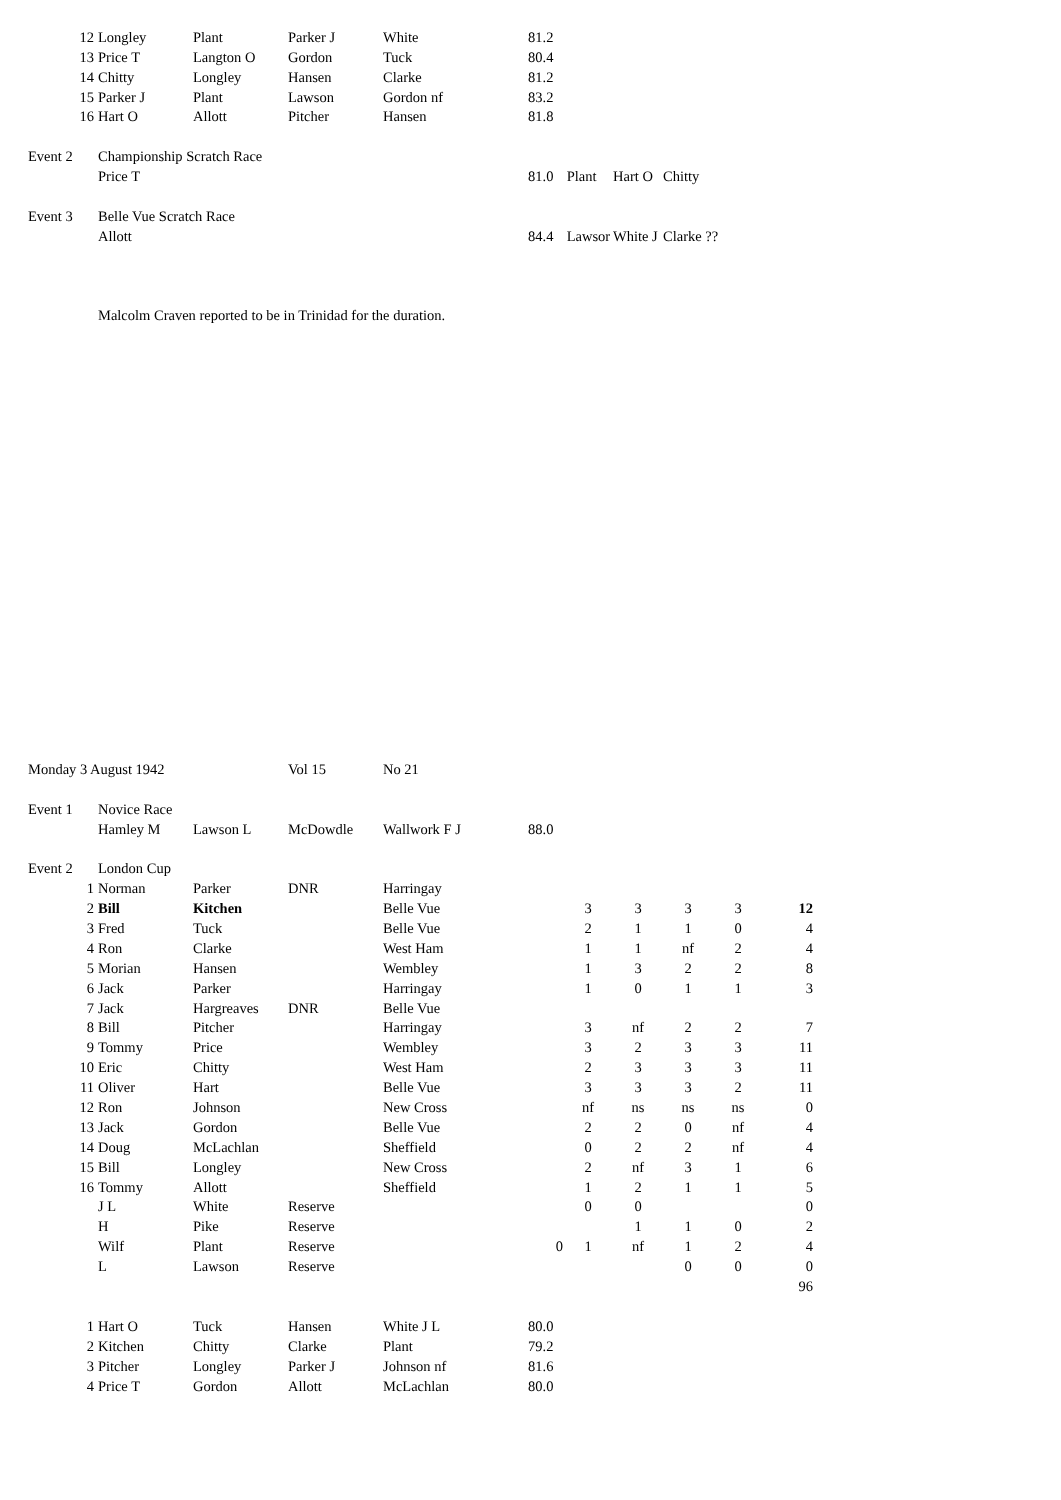| 12 | Longley | Plant | Parker J | White | 81.2 | | | |
| 13 | Price T | Langton O | Gordon | Tuck | 80.4 | | | |
| 14 | Chitty | Longley | Hansen | Clarke | 81.2 | | | |
| 15 | Parker J | Plant | Lawson | Gordon nf | 83.2 | | | |
| 16 | Hart O | Allott | Pitcher | Hansen | 81.8 | | | |
| Event 2 | Championship Scratch Race | | | | | | | |
| | Price T | | | | 81.0 | Plant | Hart O | Chitty |
| Event 3 | Belle Vue Scratch Race | | | | | | | |
| | Allott | | | | 84.4 | Lawsor | White J | Clarke ?? |
| | Malcolm Craven reported to be in Trinidad for the duration. | | | | | | | |
| Monday 3 August 1942 | | | Vol 15 | No 21 | | | | | | |
| Event 1 | Novice Race | | | | | | | | | |
| | Hamley M | Lawson L | McDowdle | Wallwork F J | 88.0 | | | | | |
| Event 2 | London Cup | | | | | | | | | |
| 1 | Norman | Parker | DNR | Harringay | | | | | | |
| 2 | Bill | Kitchen | | Belle Vue | | 3 | 3 | 3 | 3 | 12 |
| 3 | Fred | Tuck | | Belle Vue | | 2 | 1 | 1 | 0 | 4 |
| 4 | Ron | Clarke | | West Ham | | 1 | 1 | nf | 2 | 4 |
| 5 | Morian | Hansen | | Wembley | | 1 | 3 | 2 | 2 | 8 |
| 6 | Jack | Parker | | Harringay | | 1 | 0 | 1 | 1 | 3 |
| 7 | Jack | Hargreaves | DNR | Belle Vue | | | | | | |
| 8 | Bill | Pitcher | | Harringay | | 3 | nf | 2 | 2 | 7 |
| 9 | Tommy | Price | | Wembley | | 3 | 2 | 3 | 3 | 11 |
| 10 | Eric | Chitty | | West Ham | | 2 | 3 | 3 | 3 | 11 |
| 11 | Oliver | Hart | | Belle Vue | | 3 | 3 | 3 | 2 | 11 |
| 12 | Ron | Johnson | | New Cross | | nf | ns | ns | ns | 0 |
| 13 | Jack | Gordon | | Belle Vue | | 2 | 2 | 0 | nf | 4 |
| 14 | Doug | McLachlan | | Sheffield | | 0 | 2 | 2 | nf | 4 |
| 15 | Bill | Longley | | New Cross | | 2 | nf | 3 | 1 | 6 |
| 16 | Tommy | Allott | | Sheffield | | 1 | 2 | 1 | 1 | 5 |
| | J L | White | Reserve | | | 0 | 0 | | | 0 |
| | H | Pike | Reserve | | | | 1 | 1 | 0 | 2 |
| | Wilf | Plant | Reserve | | 0 | 1 | nf | 1 | 2 | 4 |
| | L | Lawson | Reserve | | | | | 0 | 0 | 0 |
| | | | | | | | | | | 96 |
| 1 | Hart O | Tuck | Hansen | White J L | 80.0 | | | | | |
| 2 | Kitchen | Chitty | Clarke | Plant | 79.2 | | | | | |
| 3 | Pitcher | Longley | Parker J | Johnson nf | 81.6 | | | | | |
| 4 | Price T | Gordon | Allott | McLachlan | 80.0 | | | | | |